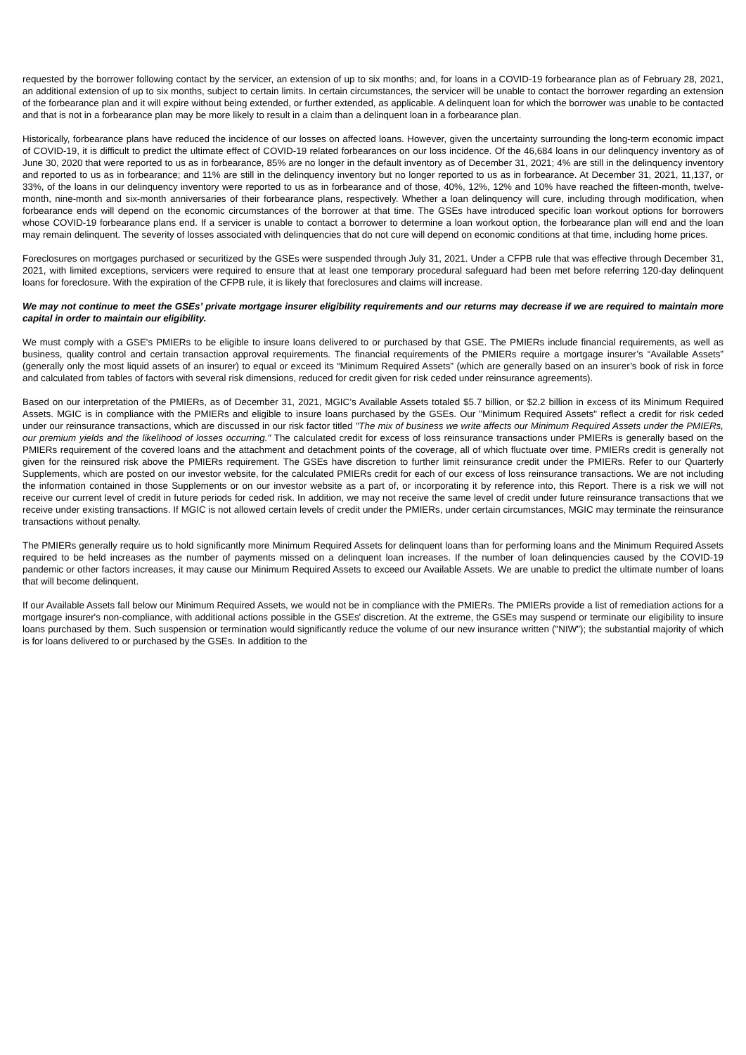requested by the borrower following contact by the servicer, an extension of up to six months; and, for loans in a COVID-19 forbearance plan as of February 28, 2021, an additional extension of up to six months, subject to certain limits. In certain circumstances, the servicer will be unable to contact the borrower regarding an extension of the forbearance plan and it will expire without being extended, or further extended, as applicable. A delinquent loan for which the borrower was unable to be contacted and that is not in a forbearance plan may be more likely to result in a claim than a delinquent loan in a forbearance plan.
Historically, forbearance plans have reduced the incidence of our losses on affected loans. However, given the uncertainty surrounding the long-term economic impact of COVID-19, it is difficult to predict the ultimate effect of COVID-19 related forbearances on our loss incidence. Of the 46,684 loans in our delinquency inventory as of June 30, 2020 that were reported to us as in forbearance, 85% are no longer in the default inventory as of December 31, 2021; 4% are still in the delinquency inventory and reported to us as in forbearance; and 11% are still in the delinquency inventory but no longer reported to us as in forbearance. At December 31, 2021, 11,137, or 33%, of the loans in our delinquency inventory were reported to us as in forbearance and of those, 40%, 12%, 12% and 10% have reached the fifteen-month, twelve-month, nine-month and six-month anniversaries of their forbearance plans, respectively. Whether a loan delinquency will cure, including through modification, when forbearance ends will depend on the economic circumstances of the borrower at that time. The GSEs have introduced specific loan workout options for borrowers whose COVID-19 forbearance plans end. If a servicer is unable to contact a borrower to determine a loan workout option, the forbearance plan will end and the loan may remain delinquent. The severity of losses associated with delinquencies that do not cure will depend on economic conditions at that time, including home prices.
Foreclosures on mortgages purchased or securitized by the GSEs were suspended through July 31, 2021. Under a CFPB rule that was effective through December 31, 2021, with limited exceptions, servicers were required to ensure that at least one temporary procedural safeguard had been met before referring 120-day delinquent loans for foreclosure. With the expiration of the CFPB rule, it is likely that foreclosures and claims will increase.
We may not continue to meet the GSEs’ private mortgage insurer eligibility requirements and our returns may decrease if we are required to maintain more capital in order to maintain our eligibility.
We must comply with a GSE's PMIERs to be eligible to insure loans delivered to or purchased by that GSE. The PMIERs include financial requirements, as well as business, quality control and certain transaction approval requirements. The financial requirements of the PMIERs require a mortgage insurer’s “Available Assets” (generally only the most liquid assets of an insurer) to equal or exceed its “Minimum Required Assets” (which are generally based on an insurer’s book of risk in force and calculated from tables of factors with several risk dimensions, reduced for credit given for risk ceded under reinsurance agreements).
Based on our interpretation of the PMIERs, as of December 31, 2021, MGIC’s Available Assets totaled $5.7 billion, or $2.2 billion in excess of its Minimum Required Assets. MGIC is in compliance with the PMIERs and eligible to insure loans purchased by the GSEs. Our "Minimum Required Assets" reflect a credit for risk ceded under our reinsurance transactions, which are discussed in our risk factor titled "The mix of business we write affects our Minimum Required Assets under the PMIERs, our premium yields and the likelihood of losses occurring." The calculated credit for excess of loss reinsurance transactions under PMIERs is generally based on the PMIERs requirement of the covered loans and the attachment and detachment points of the coverage, all of which fluctuate over time. PMIERs credit is generally not given for the reinsured risk above the PMIERs requirement. The GSEs have discretion to further limit reinsurance credit under the PMIERs. Refer to our Quarterly Supplements, which are posted on our investor website, for the calculated PMIERs credit for each of our excess of loss reinsurance transactions. We are not including the information contained in those Supplements or on our investor website as a part of, or incorporating it by reference into, this Report. There is a risk we will not receive our current level of credit in future periods for ceded risk. In addition, we may not receive the same level of credit under future reinsurance transactions that we receive under existing transactions. If MGIC is not allowed certain levels of credit under the PMIERs, under certain circumstances, MGIC may terminate the reinsurance transactions without penalty.
The PMIERs generally require us to hold significantly more Minimum Required Assets for delinquent loans than for performing loans and the Minimum Required Assets required to be held increases as the number of payments missed on a delinquent loan increases. If the number of loan delinquencies caused by the COVID-19 pandemic or other factors increases, it may cause our Minimum Required Assets to exceed our Available Assets. We are unable to predict the ultimate number of loans that will become delinquent.
If our Available Assets fall below our Minimum Required Assets, we would not be in compliance with the PMIERs. The PMIERs provide a list of remediation actions for a mortgage insurer's non-compliance, with additional actions possible in the GSEs' discretion. At the extreme, the GSEs may suspend or terminate our eligibility to insure loans purchased by them. Such suspension or termination would significantly reduce the volume of our new insurance written ("NIW"); the substantial majority of which is for loans delivered to or purchased by the GSEs. In addition to the